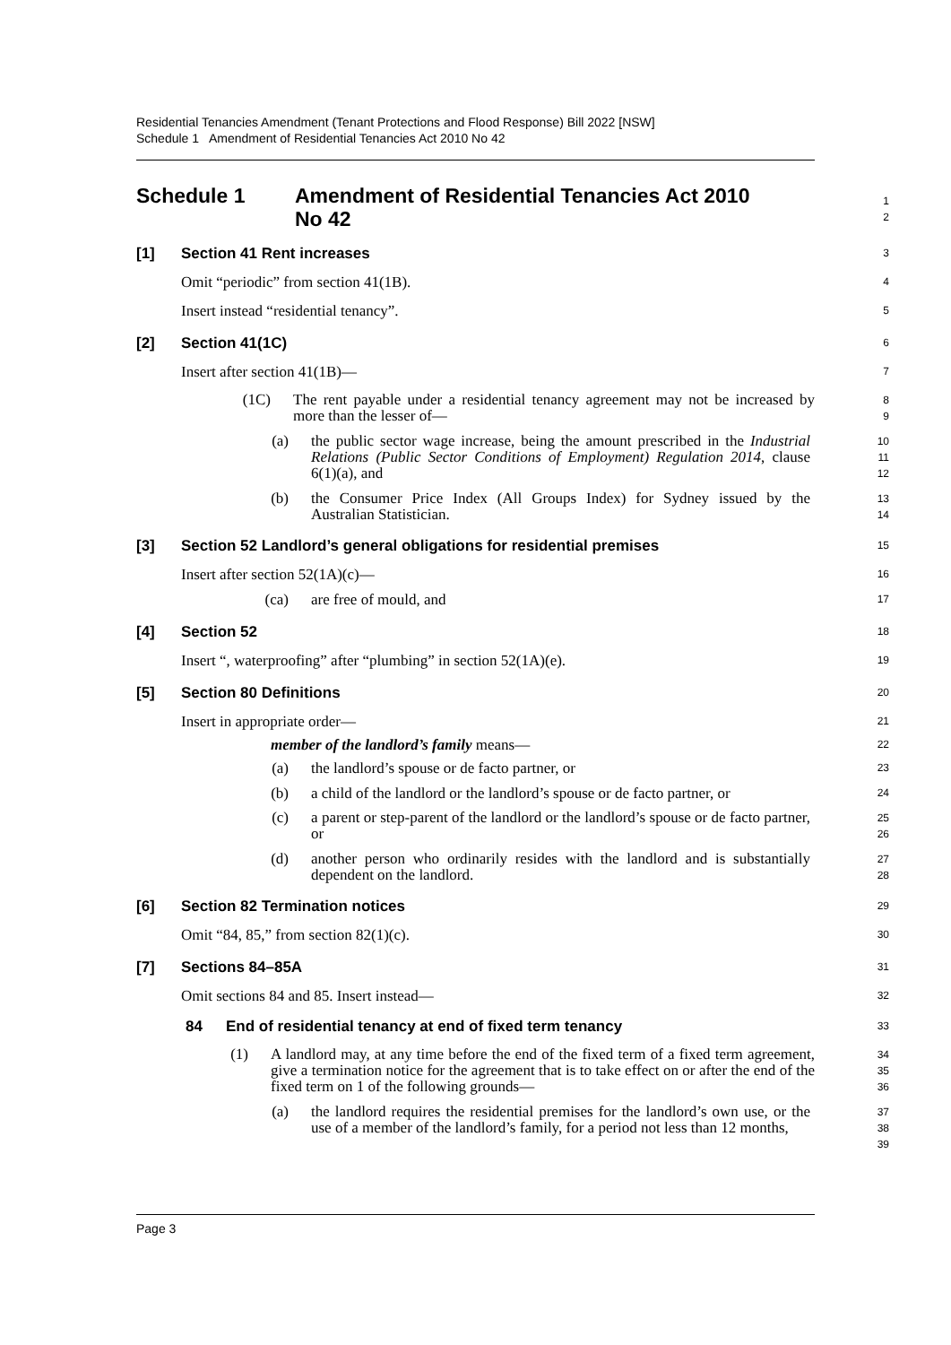Residential Tenancies Amendment (Tenant Protections and Flood Response) Bill 2022 [NSW]
Schedule 1 Amendment of Residential Tenancies Act 2010 No 42
Schedule 1 Amendment of Residential Tenancies Act 2010
No 42
1
2
[1] Section 41 Rent increases
3
Omit “periodic” from section 41(1B).
4
Insert instead “residential tenancy”.
5
[2] Section 41(1C)
6
Insert after section 41(1B)—
7
(1C) The rent payable under a residential tenancy agreement may not be increased by more than the lesser of—
8
9
(a) the public sector wage increase, being the amount prescribed in the Industrial Relations (Public Sector Conditions of Employment) Regulation 2014, clause 6(1)(a), and
10
11
12
(b) the Consumer Price Index (All Groups Index) for Sydney issued by the Australian Statistician.
13
14
[3] Section 52 Landlord’s general obligations for residential premises
15
Insert after section 52(1A)(c)—
16
(ca) are free of mould, and
17
[4] Section 52
18
Insert “, waterproofing” after “plumbing” in section 52(1A)(e).
19
[5] Section 80 Definitions
20
Insert in appropriate order—
21
member of the landlord’s family means—
22
(a) the landlord’s spouse or de facto partner, or
23
(b) a child of the landlord or the landlord’s spouse or de facto partner, or
24
(c) a parent or step-parent of the landlord or the landlord’s spouse or de facto partner, or
25
26
(d) another person who ordinarily resides with the landlord and is substantially dependent on the landlord.
27
28
[6] Section 82 Termination notices
29
Omit “84, 85,” from section 82(1)(c).
30
[7] Sections 84–85A
31
Omit sections 84 and 85. Insert instead—
32
84 End of residential tenancy at end of fixed term tenancy
33
(1) A landlord may, at any time before the end of the fixed term of a fixed term agreement, give a termination notice for the agreement that is to take effect on or after the end of the fixed term on 1 of the following grounds—
34
35
36
(a) the landlord requires the residential premises for the landlord’s own use, or the use of a member of the landlord’s family, for a period not less than 12 months,
37
38
39
Page 3